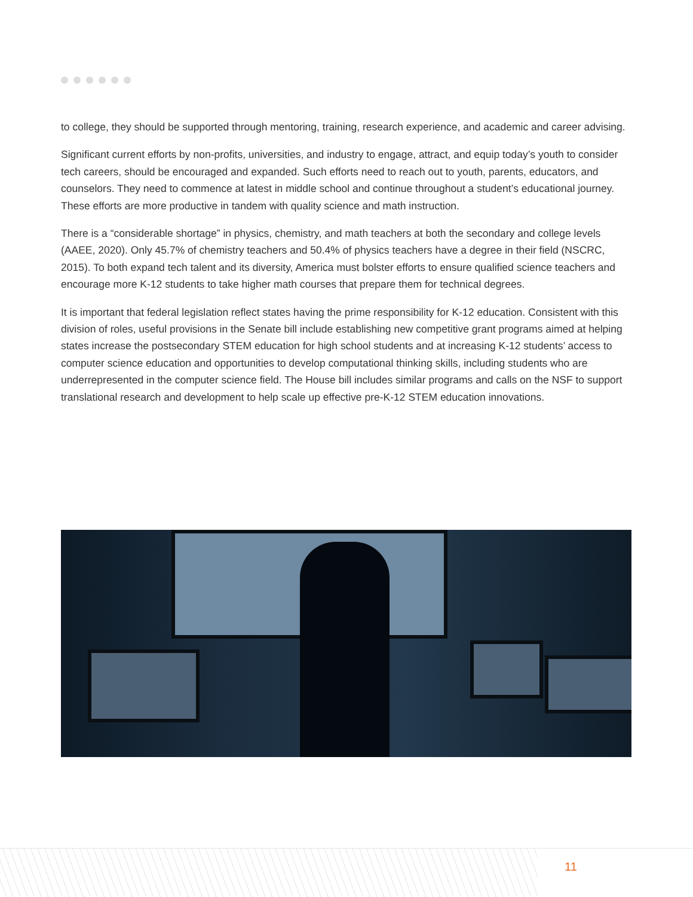to college, they should be supported through mentoring, training, research experience, and academic and career advising.
Significant current efforts by non-profits, universities, and industry to engage, attract, and equip today’s youth to consider tech careers, should be encouraged and expanded. Such efforts need to reach out to youth, parents, educators, and counselors. They need to commence at latest in middle school and continue throughout a student’s educational journey. These efforts are more productive in tandem with quality science and math instruction.
There is a “considerable shortage” in physics, chemistry, and math teachers at both the secondary and college levels (AAEE, 2020). Only 45.7% of chemistry teachers and 50.4% of physics teachers have a degree in their field (NSCRC, 2015). To both expand tech talent and its diversity, America must bolster efforts to ensure qualified science teachers and encourage more K-12 students to take higher math courses that prepare them for technical degrees.
It is important that federal legislation reflect states having the prime responsibility for K-12 education. Consistent with this division of roles, useful provisions in the Senate bill include establishing new competitive grant programs aimed at helping states increase the postsecondary STEM education for high school students and at increasing K-12 students’ access to computer science education and opportunities to develop computational thinking skills, including students who are underrepresented in the computer science field. The House bill includes similar programs and calls on the NSF to support translational research and development to help scale up effective pre-K-12 STEM education innovations.
11